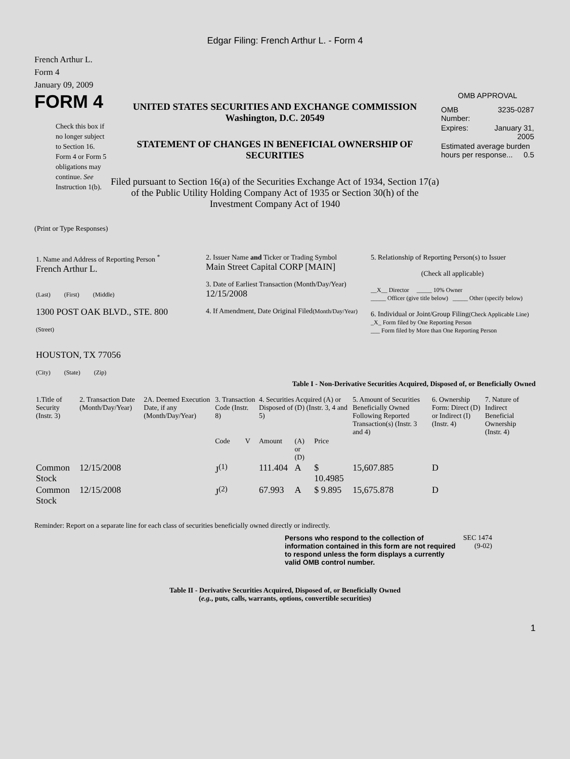Edgar Filing: French Arthur L. - Form 4
French Arthur L.
Form 4
January 09, 2009
FORM 4
Check this box if no longer subject to Section 16. Form 4 or Form 5 obligations may continue. See Instruction 1(b).
UNITED STATES SECURITIES AND EXCHANGE COMMISSION
Washington, D.C. 20549
STATEMENT OF CHANGES IN BENEFICIAL OWNERSHIP OF SECURITIES
Filed pursuant to Section 16(a) of the Securities Exchange Act of 1934, Section 17(a) of the Public Utility Holding Company Act of 1935 or Section 30(h) of the Investment Company Act of 1940
OMB APPROVAL
| OMB Number: | 3235-0287 |
| Expires: | January 31, 2005 |
| Estimated average burden hours per response... 0.5 | |
(Print or Type Responses)
| 1. Name and Address of Reporting Person <sup>*</sup> French Arthur L. (Last) (First) (Middle) 1300 POST OAK BLVD., STE. 800 (Street) HOUSTON, TX 77056 (City) (State) (Zip) | 2. Issuer Name and Ticker or Trading Symbol Main Street Capital CORP [MAIN] 3. Date of Earliest Transaction (Month/Day/Year) 12/15/2008 4. If Amendment, Date Original Filed (Month/Day/Year) | 5. Relationship of Reporting Person(s) to Issuer (Check all applicable) __X__ Director _____ 10% Owner _____ Officer (give title below) _____ Other (specify below) 6. Individual or Joint/Group Filing (Check Applicable Line) _X_ Form filed by One Reporting Person ___ Form filed by More than One Reporting Person |
Table I - Non-Derivative Securities Acquired, Disposed of, or Beneficially Owned
| 1.Title of Security (Instr. 3) | 2. Transaction Date (Month/Day/Year) | 2A. Deemed Execution Date, if any (Month/Day/Year) | 3. Transaction Code (Instr. 8) | | 4. Securities Acquired (A) or Disposed of (D) (Instr. 3, 4 and 5) | | | 5. Amount of Securities Beneficially Owned Following Reported Transaction(s) (Instr. 3 and 4) | 6. Ownership Form: Direct (D) or Indirect (I) (Instr. 4) | 7. Nature of Indirect Beneficial Ownership (Instr. 4) |
| --- | --- | --- | --- | --- | --- | --- | --- | --- | --- | --- |
| | | | Code | V | Amount | (A) or (D) | Price | | | |
| Common Stock | 12/15/2008 | | J<sup>(1)</sup> | | 111.404 | A | $ 10.4985 | 15,607.885 | D | |
| Common Stock | 12/15/2008 | | J<sup>(2)</sup> | | 67.993 | A | $ 9.895 | 15,675.878 | D | |
Reminder: Report on a separate line for each class of securities beneficially owned directly or indirectly.
Persons who respond to the collection of information contained in this form are not required to respond unless the form displays a currently valid OMB control number.
SEC 1474 (9-02)
Table II - Derivative Securities Acquired, Disposed of, or Beneficially Owned
(e.g., puts, calls, warrants, options, convertible securities)
1